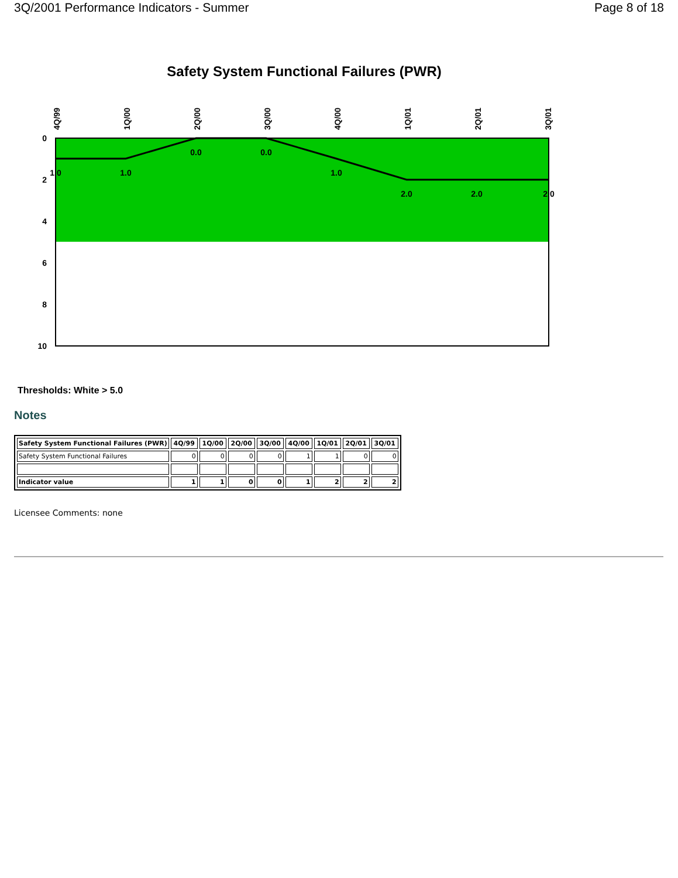3Q/2001 Performance Indicators - Summer Page 8 of 18
Safety System Functional Failures (PWR)
0
2
4
6
8
10
4Q/99
1Q/00
2Q/00
3Q/00
4Q/00
1Q/01
2Q/01
3Q/01
1.0
1.0
0.0
0.0
1.0
2.0
2.0
2.0
Thresholds: White > 5.0
Notes
| Safety System Functional Failures (PWR) | 4Q/99 | 1Q/00 | 2Q/00 | 3Q/00 | 4Q/00 | 1Q/01 | 2Q/01 | 3Q/01 |
| --- | --- | --- | --- | --- | --- | --- | --- | --- |
| Safety System Functional Failures | 0 | 0 | 0 | 0 | 1 | 1 | 0 | 0 |
| Indicator value | 1 | 1 | 0 | 0 | 1 | 2 | 2 | 2 |
Licensee Comments: none